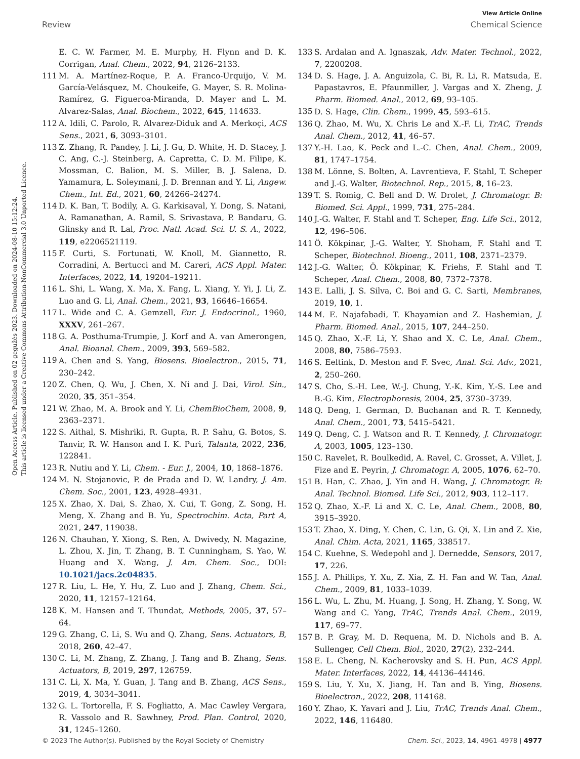View Article Online
Review Chemical Science
Open Access Article. Published on 02 gegužės 2023. Downloaded on 2024-08-10 15:12:24.
This article is licensed under a Creative Commons Attribution-NonCommercial 3.0 Unported Licence.
E. C. W. Farmer, M. E. Murphy, H. Flynn and D. K. Corrigan, Anal. Chem., 2022, 94, 2126–2133.
111 M. A. Martínez-Roque, P. A. Franco-Urquijo, V. M. García-Velásquez, M. Choukeife, G. Mayer, S. R. Molina-Ramírez, G. Figueroa-Miranda, D. Mayer and L. M. Alvarez-Salas, Anal. Biochem., 2022, 645, 114633.
112 A. Idili, C. Parolo, R. Alvarez-Diduk and A. Merkoçi, ACS Sens., 2021, 6, 3093–3101.
113 Z. Zhang, R. Pandey, J. Li, J. Gu, D. White, H. D. Stacey, J. C. Ang, C.-J. Steinberg, A. Capretta, C. D. M. Filipe, K. Mossman, C. Balion, M. S. Miller, B. J. Salena, D. Yamamura, L. Soleymani, J. D. Brennan and Y. Li, Angew. Chem., Int. Ed., 2021, 60, 24266–24274.
114 D. K. Ban, T. Bodily, A. G. Karkisaval, Y. Dong, S. Natani, A. Ramanathan, A. Ramil, S. Srivastava, P. Bandaru, G. Glinsky and R. Lal, Proc. Natl. Acad. Sci. U. S. A., 2022, 119, e2206521119.
115 F. Curti, S. Fortunati, W. Knoll, M. Giannetto, R. Corradini, A. Bertucci and M. Careri, ACS Appl. Mater. Interfaces, 2022, 14, 19204–19211.
116 L. Shi, L. Wang, X. Ma, X. Fang, L. Xiang, Y. Yi, J. Li, Z. Luo and G. Li, Anal. Chem., 2021, 93, 16646–16654.
117 L. Wide and C. A. Gemzell, Eur. J. Endocrinol., 1960, XXXV, 261–267.
118 G. A. Posthuma-Trumpie, J. Korf and A. van Amerongen, Anal. Bioanal. Chem., 2009, 393, 569–582.
119 A. Chen and S. Yang, Biosens. Bioelectron., 2015, 71, 230–242.
120 Z. Chen, Q. Wu, J. Chen, X. Ni and J. Dai, Virol. Sin., 2020, 35, 351–354.
121 W. Zhao, M. A. Brook and Y. Li, ChemBioChem, 2008, 9, 2363–2371.
122 S. Aithal, S. Mishriki, R. Gupta, R. P. Sahu, G. Botos, S. Tanvir, R. W. Hanson and I. K. Puri, Talanta, 2022, 236, 122841.
123 R. Nutiu and Y. Li, Chem. - Eur. J., 2004, 10, 1868–1876.
124 M. N. Stojanovic, P. de Prada and D. W. Landry, J. Am. Chem. Soc., 2001, 123, 4928–4931.
125 X. Zhao, X. Dai, S. Zhao, X. Cui, T. Gong, Z. Song, H. Meng, X. Zhang and B. Yu, Spectrochim. Acta, Part A, 2021, 247, 119038.
126 N. Chauhan, Y. Xiong, S. Ren, A. Dwivedy, N. Magazine, L. Zhou, X. Jin, T. Zhang, B. T. Cunningham, S. Yao, W. Huang and X. Wang, J. Am. Chem. Soc., DOI: 10.1021/jacs.2c04835.
127 R. Liu, L. He, Y. Hu, Z. Luo and J. Zhang, Chem. Sci., 2020, 11, 12157–12164.
128 K. M. Hansen and T. Thundat, Methods, 2005, 37, 57–64.
129 G. Zhang, C. Li, S. Wu and Q. Zhang, Sens. Actuators, B, 2018, 260, 42–47.
130 C. Li, M. Zhang, Z. Zhang, J. Tang and B. Zhang, Sens. Actuators, B, 2019, 297, 126759.
131 C. Li, X. Ma, Y. Guan, J. Tang and B. Zhang, ACS Sens., 2019, 4, 3034–3041.
132 G. L. Tortorella, F. S. Fogliatto, A. Mac Cawley Vergara, R. Vassolo and R. Sawhney, Prod. Plan. Control, 2020, 31, 1245–1260.
133 S. Ardalan and A. Ignaszak, Adv. Mater. Technol., 2022, 7, 2200208.
134 D. S. Hage, J. A. Anguizola, C. Bi, R. Li, R. Matsuda, E. Papastavros, E. Pfaunmiller, J. Vargas and X. Zheng, J. Pharm. Biomed. Anal., 2012, 69, 93–105.
135 D. S. Hage, Clin. Chem., 1999, 45, 593–615.
136 Q. Zhao, M. Wu, X. Chris Le and X.-F. Li, TrAC, Trends Anal. Chem., 2012, 41, 46–57.
137 Y.-H. Lao, K. Peck and L.-C. Chen, Anal. Chem., 2009, 81, 1747–1754.
138 M. Lönne, S. Bolten, A. Lavrentieva, F. Stahl, T. Scheper and J.-G. Walter, Biotechnol. Rep., 2015, 8, 16–23.
139 T. S. Romig, C. Bell and D. W. Drolet, J. Chromatogr. B: Biomed. Sci. Appl., 1999, 731, 275–284.
140 J.-G. Walter, F. Stahl and T. Scheper, Eng. Life Sci., 2012, 12, 496–506.
141 Ö. Kökpinar, J.-G. Walter, Y. Shoham, F. Stahl and T. Scheper, Biotechnol. Bioeng., 2011, 108, 2371–2379.
142 J.-G. Walter, Ö. Kökpinar, K. Friehs, F. Stahl and T. Scheper, Anal. Chem., 2008, 80, 7372–7378.
143 E. Lalli, J. S. Silva, C. Boi and G. C. Sarti, Membranes, 2019, 10, 1.
144 M. E. Najafabadi, T. Khayamian and Z. Hashemian, J. Pharm. Biomed. Anal., 2015, 107, 244–250.
145 Q. Zhao, X.-F. Li, Y. Shao and X. C. Le, Anal. Chem., 2008, 80, 7586–7593.
146 S. Eeltink, D. Meston and F. Svec, Anal. Sci. Adv., 2021, 2, 250–260.
147 S. Cho, S.-H. Lee, W.-J. Chung, Y.-K. Kim, Y.-S. Lee and B.-G. Kim, Electrophoresis, 2004, 25, 3730–3739.
148 Q. Deng, I. German, D. Buchanan and R. T. Kennedy, Anal. Chem., 2001, 73, 5415–5421.
149 Q. Deng, C. J. Watson and R. T. Kennedy, J. Chromatogr. A, 2003, 1005, 123–130.
150 C. Ravelet, R. Boulkedid, A. Ravel, C. Grosset, A. Villet, J. Fize and E. Peyrin, J. Chromatogr. A, 2005, 1076, 62–70.
151 B. Han, C. Zhao, J. Yin and H. Wang, J. Chromatogr. B: Anal. Technol. Biomed. Life Sci., 2012, 903, 112–117.
152 Q. Zhao, X.-F. Li and X. C. Le, Anal. Chem., 2008, 80, 3915–3920.
153 T. Zhao, X. Ding, Y. Chen, C. Lin, G. Qi, X. Lin and Z. Xie, Anal. Chim. Acta, 2021, 1165, 338517.
154 C. Kuehne, S. Wedepohl and J. Dernedde, Sensors, 2017, 17, 226.
155 J. A. Phillips, Y. Xu, Z. Xia, Z. H. Fan and W. Tan, Anal. Chem., 2009, 81, 1033–1039.
156 L. Wu, L. Zhu, M. Huang, J. Song, H. Zhang, Y. Song, W. Wang and C. Yang, TrAC, Trends Anal. Chem., 2019, 117, 69–77.
157 B. P. Gray, M. D. Requena, M. D. Nichols and B. A. Sullenger, Cell Chem. Biol., 2020, 27(2), 232–244.
158 E. L. Cheng, N. Kacherovsky and S. H. Pun, ACS Appl. Mater. Interfaces, 2022, 14, 44136–44146.
159 S. Liu, Y. Xu, X. Jiang, H. Tan and B. Ying, Biosens. Bioelectron., 2022, 208, 114168.
160 Y. Zhao, K. Yavari and J. Liu, TrAC, Trends Anal. Chem., 2022, 146, 116480.
© 2023 The Author(s). Published by the Royal Society of Chemistry Chem. Sci., 2023, 14, 4961–4978 | 4977